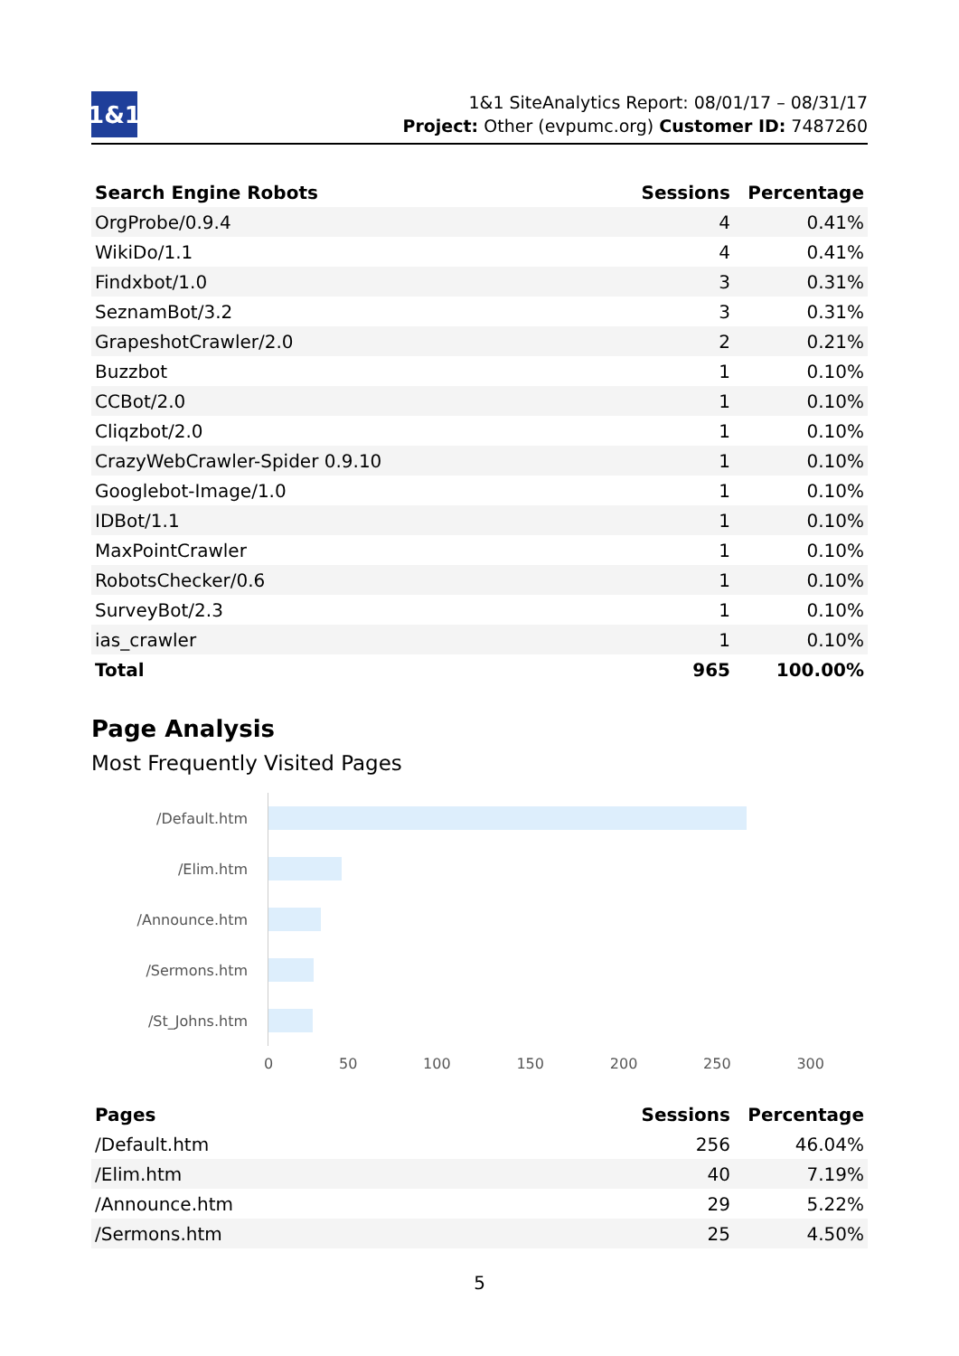1&1
1&1 SiteAnalytics Report: 08/01/17 – 08/31/17
Project: Other (evpumc.org) Customer ID: 7487260
| Search Engine Robots | Sessions | Percentage |
| --- | --- | --- |
| OrgProbe/0.9.4 | 4 | 0.41% |
| WikiDo/1.1 | 4 | 0.41% |
| Findxbot/1.0 | 3 | 0.31% |
| SeznamBot/3.2 | 3 | 0.31% |
| GrapeshotCrawler/2.0 | 2 | 0.21% |
| Buzzbot | 1 | 0.10% |
| CCBot/2.0 | 1 | 0.10% |
| Cliqzbot/2.0 | 1 | 0.10% |
| CrazyWebCrawler-Spider 0.9.10 | 1 | 0.10% |
| Googlebot-Image/1.0 | 1 | 0.10% |
| IDBot/1.1 | 1 | 0.10% |
| MaxPointCrawler | 1 | 0.10% |
| RobotsChecker/0.6 | 1 | 0.10% |
| SurveyBot/2.3 | 1 | 0.10% |
| ias_crawler | 1 | 0.10% |
| Total | 965 | 100.00% |
Page Analysis
Most Frequently Visited Pages
/Default.htm
/Elim.htm
/Announce.htm
/Sermons.htm
/St_Johns.htm
0 50 100 150 200 250 300
| Pages | Sessions | Percentage |
| --- | --- | --- |
| /Default.htm | 256 | 46.04% |
| /Elim.htm | 40 | 7.19% |
| /Announce.htm | 29 | 5.22% |
| /Sermons.htm | 25 | 4.50% |
5